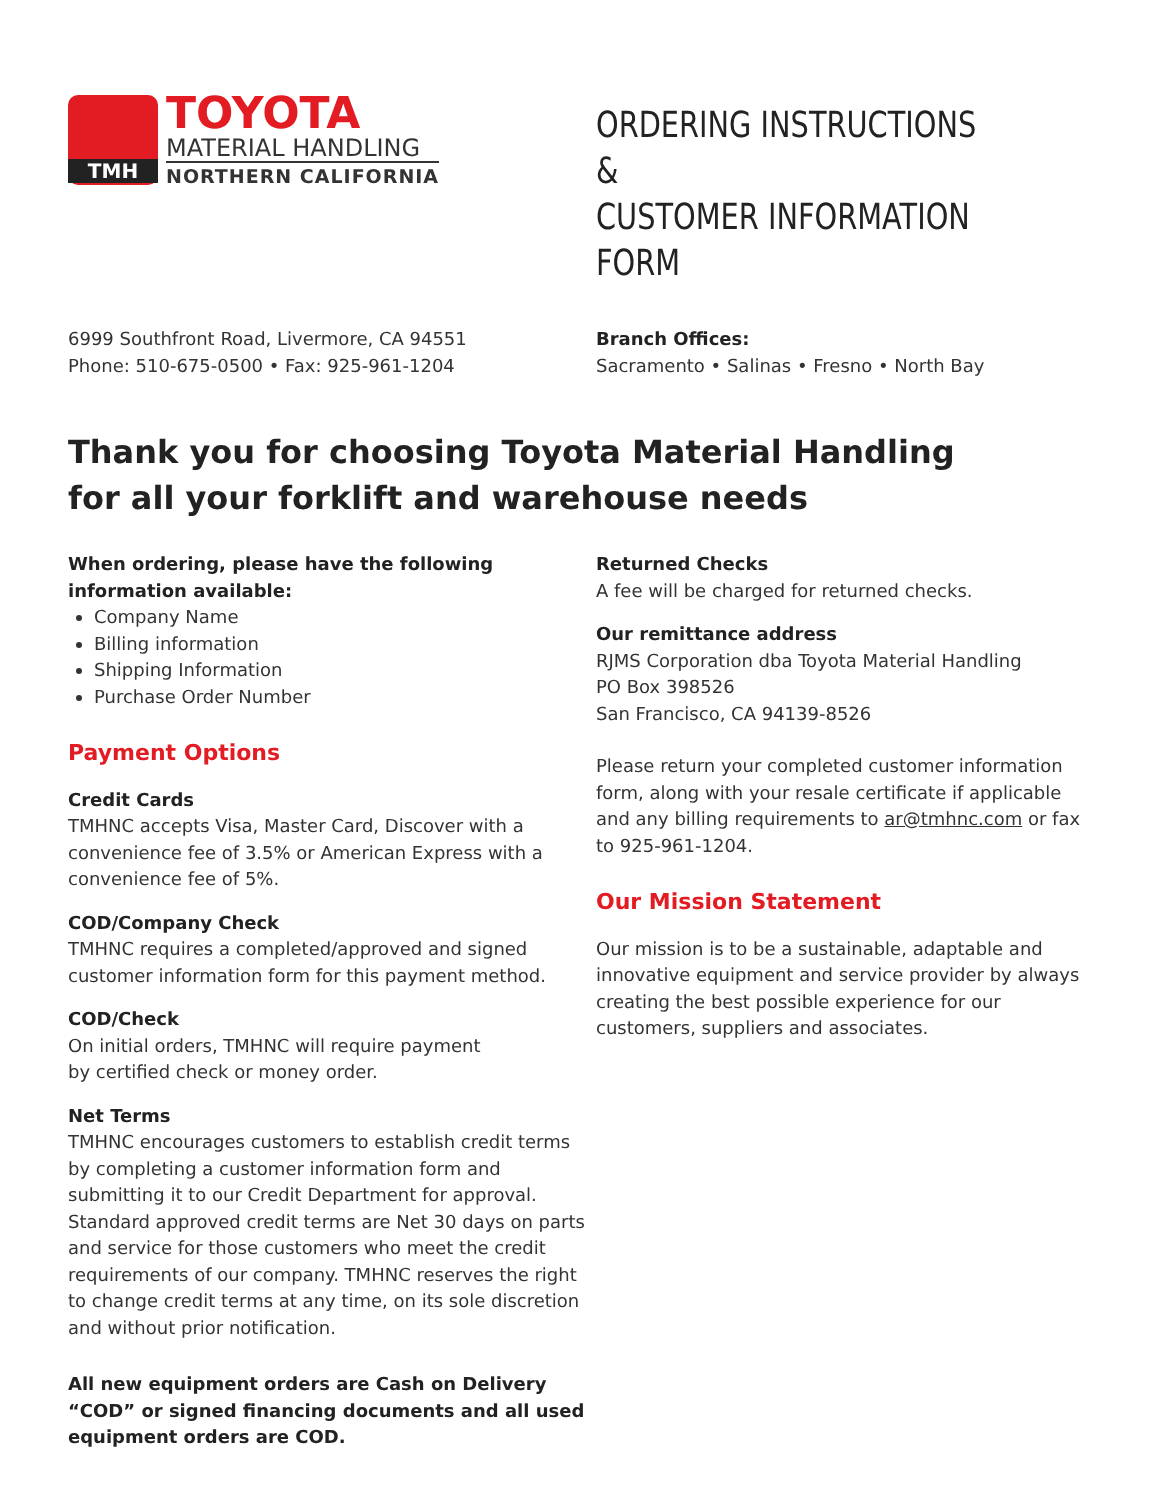TMH
TOYOTA
MATERIAL HANDLING
NORTHERN CALIFORNIA
ORDERING INSTRUCTIONS &
CUSTOMER INFORMATION FORM
6999 Southfront Road, Livermore, CA 94551
Phone: 510-675-0500 • Fax: 925-961-1204
Branch Offices:
Sacramento • Salinas • Fresno • North Bay
Thank you for choosing Toyota Material Handling
for all your forklift and warehouse needs
When ordering, please have the following
information available:
Company Name
Billing information
Shipping Information
Purchase Order Number
Payment Options
Credit Cards
TMHNC accepts Visa, Master Card, Discover with a convenience fee of 3.5% or American Express with a convenience fee of 5%.
COD/Company Check
TMHNC requires a completed/approved and signed customer information form for this payment method.
COD/Check
On initial orders, TMHNC will require payment
by certified check or money order.
Net Terms
TMHNC encourages customers to establish credit terms by completing a customer information form and submitting it to our Credit Department for approval. Standard approved credit terms are Net 30 days on parts and service for those customers who meet the credit requirements of our company. TMHNC reserves the right to change credit terms at any time, on its sole discretion and without prior notification.
All new equipment orders are Cash on Delivery “COD” or signed financing documents and all used equipment orders are COD.
Returned Checks
A fee will be charged for returned checks.
Our remittance address
RJMS Corporation dba Toyota Material Handling
PO Box 398526
San Francisco, CA 94139-8526
Please return your completed customer information form, along with your resale certificate if applicable and any billing requirements to ar@tmhnc.com or fax to 925-961-1204.
Our Mission Statement
Our mission is to be a sustainable, adaptable and innovative equipment and service provider by always creating the best possible experience for our customers, suppliers and associates.